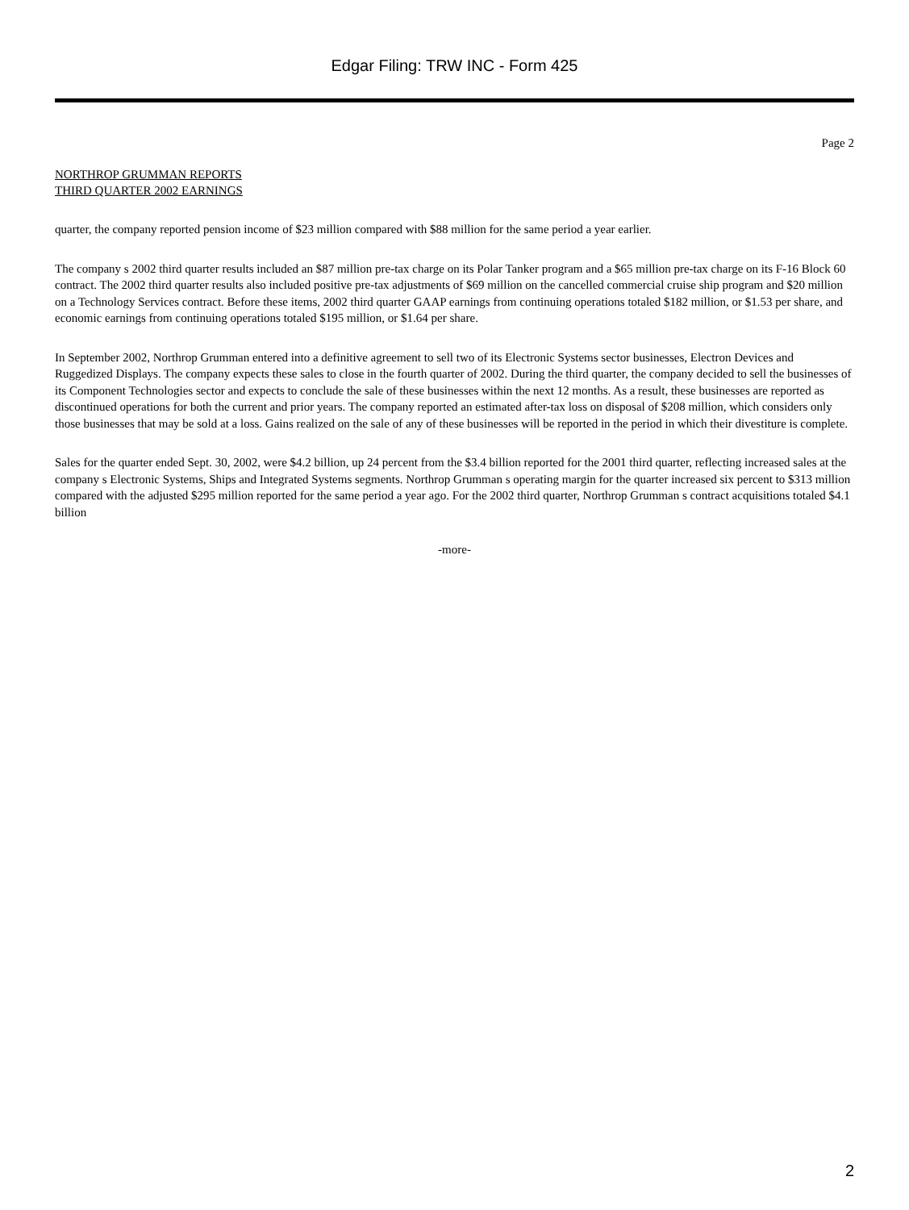Edgar Filing: TRW INC - Form 425
Page 2
NORTHROP GRUMMAN REPORTS
THIRD QUARTER 2002 EARNINGS
quarter, the company reported pension income of $23 million compared with $88 million for the same period a year earlier.
The company s 2002 third quarter results included an $87 million pre-tax charge on its Polar Tanker program and a $65 million pre-tax charge on its F-16 Block 60 contract. The 2002 third quarter results also included positive pre-tax adjustments of $69 million on the cancelled commercial cruise ship program and $20 million on a Technology Services contract. Before these items, 2002 third quarter GAAP earnings from continuing operations totaled $182 million, or $1.53 per share, and economic earnings from continuing operations totaled $195 million, or $1.64 per share.
In September 2002, Northrop Grumman entered into a definitive agreement to sell two of its Electronic Systems sector businesses, Electron Devices and Ruggedized Displays. The company expects these sales to close in the fourth quarter of 2002. During the third quarter, the company decided to sell the businesses of its Component Technologies sector and expects to conclude the sale of these businesses within the next 12 months. As a result, these businesses are reported as discontinued operations for both the current and prior years. The company reported an estimated after-tax loss on disposal of $208 million, which considers only those businesses that may be sold at a loss. Gains realized on the sale of any of these businesses will be reported in the period in which their divestiture is complete.
Sales for the quarter ended Sept. 30, 2002, were $4.2 billion, up 24 percent from the $3.4 billion reported for the 2001 third quarter, reflecting increased sales at the company s Electronic Systems, Ships and Integrated Systems segments. Northrop Grumman s operating margin for the quarter increased six percent to $313 million compared with the adjusted $295 million reported for the same period a year ago. For the 2002 third quarter, Northrop Grumman s contract acquisitions totaled $4.1 billion
-more-
2